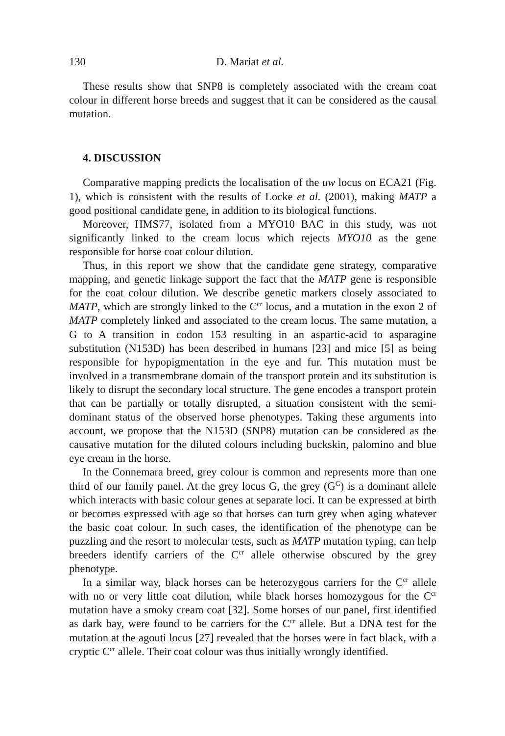130 D. Mariat et al.
These results show that SNP8 is completely associated with the cream coat colour in different horse breeds and suggest that it can be considered as the causal mutation.
4. DISCUSSION
Comparative mapping predicts the localisation of the uw locus on ECA21 (Fig. 1), which is consistent with the results of Locke et al. (2001), making MATP a good positional candidate gene, in addition to its biological functions.
Moreover, HMS77, isolated from a MYO10 BAC in this study, was not significantly linked to the cream locus which rejects MYO10 as the gene responsible for horse coat colour dilution.
Thus, in this report we show that the candidate gene strategy, comparative mapping, and genetic linkage support the fact that the MATP gene is responsible for the coat colour dilution. We describe genetic markers closely associated to MATP, which are strongly linked to the C<sup>cr</sup> locus, and a mutation in the exon 2 of MATP completely linked and associated to the cream locus. The same mutation, a G to A transition in codon 153 resulting in an aspartic-acid to asparagine substitution (N153D) has been described in humans [23] and mice [5] as being responsible for hypopigmentation in the eye and fur. This mutation must be involved in a transmembrane domain of the transport protein and its substitution is likely to disrupt the secondary local structure. The gene encodes a transport protein that can be partially or totally disrupted, a situation consistent with the semi-dominant status of the observed horse phenotypes. Taking these arguments into account, we propose that the N153D (SNP8) mutation can be considered as the causative mutation for the diluted colours including buckskin, palomino and blue eye cream in the horse.
In the Connemara breed, grey colour is common and represents more than one third of our family panel. At the grey locus G, the grey (G<sup>G</sup>) is a dominant allele which interacts with basic colour genes at separate loci. It can be expressed at birth or becomes expressed with age so that horses can turn grey when aging whatever the basic coat colour. In such cases, the identification of the phenotype can be puzzling and the resort to molecular tests, such as MATP mutation typing, can help breeders identify carriers of the C<sup>cr</sup> allele otherwise obscured by the grey phenotype.
In a similar way, black horses can be heterozygous carriers for the C<sup>cr</sup> allele with no or very little coat dilution, while black horses homozygous for the C<sup>cr</sup> mutation have a smoky cream coat [32]. Some horses of our panel, first identified as dark bay, were found to be carriers for the C<sup>cr</sup> allele. But a DNA test for the mutation at the agouti locus [27] revealed that the horses were in fact black, with a cryptic C<sup>cr</sup> allele. Their coat colour was thus initially wrongly identified.